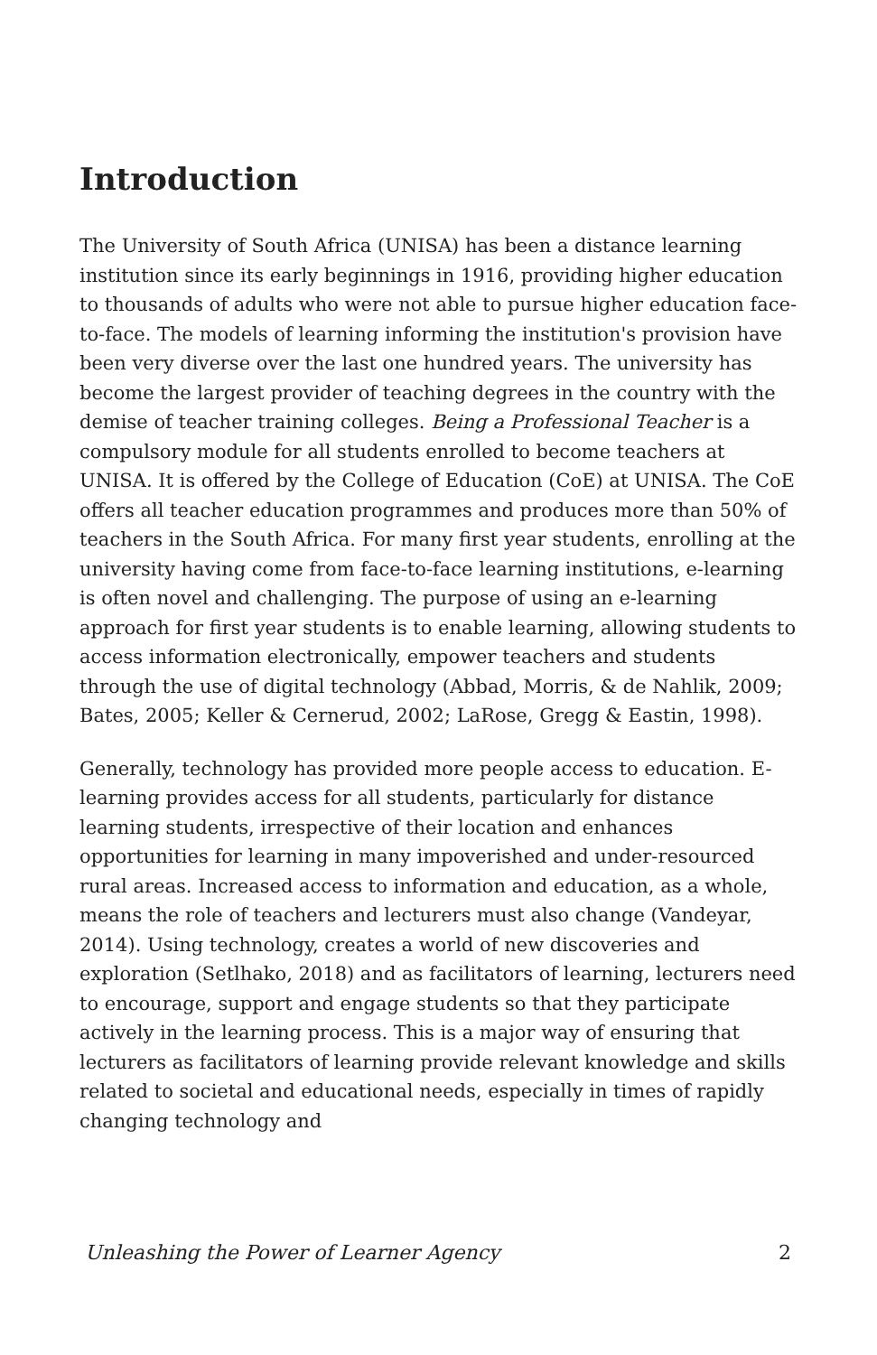Introduction
The University of South Africa (UNISA) has been a distance learning institution since its early beginnings in 1916, providing higher education to thousands of adults who were not able to pursue higher education face-to-face. The models of learning informing the institution's provision have been very diverse over the last one hundred years. The university has become the largest provider of teaching degrees in the country with the demise of teacher training colleges. Being a Professional Teacher is a compulsory module for all students enrolled to become teachers at UNISA. It is offered by the College of Education (CoE) at UNISA. The CoE offers all teacher education programmes and produces more than 50% of teachers in the South Africa. For many first year students, enrolling at the university having come from face-to-face learning institutions, e-learning is often novel and challenging. The purpose of using an e-learning approach for first year students is to enable learning, allowing students to access information electronically, empower teachers and students through the use of digital technology (Abbad, Morris, & de Nahlik, 2009; Bates, 2005; Keller & Cernerud, 2002; LaRose, Gregg & Eastin, 1998).
Generally, technology has provided more people access to education. E-learning provides access for all students, particularly for distance learning students, irrespective of their location and enhances opportunities for learning in many impoverished and under-resourced rural areas. Increased access to information and education, as a whole, means the role of teachers and lecturers must also change (Vandeyar, 2014). Using technology, creates a world of new discoveries and exploration (Setlhako, 2018) and as facilitators of learning, lecturers need to encourage, support and engage students so that they participate actively in the learning process. This is a major way of ensuring that lecturers as facilitators of learning provide relevant knowledge and skills related to societal and educational needs, especially in times of rapidly changing technology and
Unleashing the Power of Learner Agency 2